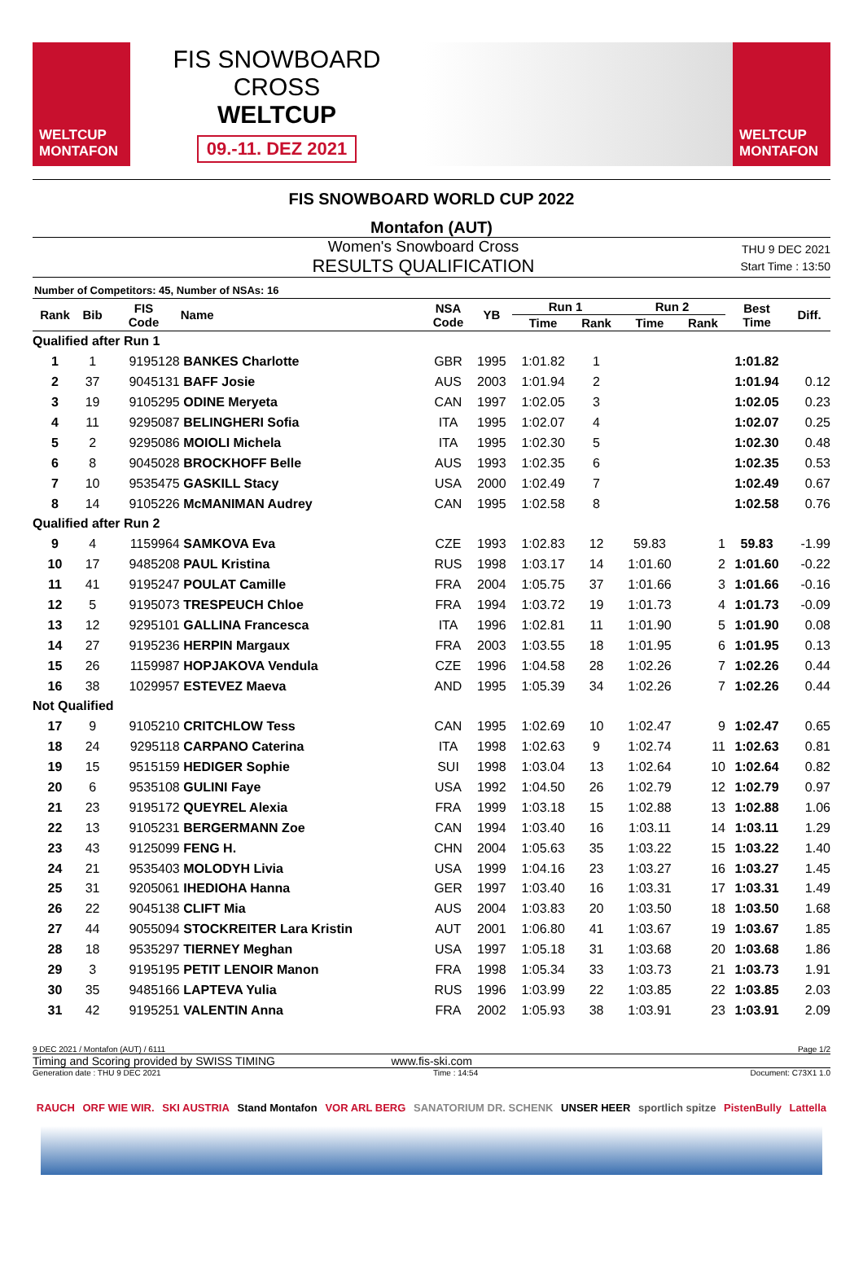WELTCUP
MONTAFON
FIS SNOWBOARD CROSS
WELTCUP
09.-11. DEZ 2021
WELTCUP
MONTAFON
FIS SNOWBOARD WORLD CUP 2022
Montafon (AUT)
Women's Snowboard Cross
RESULTS QUALIFICATION
THU 9 DEC 2021
Start Time : 13:50
Number of Competitors: 45, Number of NSAs: 16
| Rank | Bib | FIS Code | Name | NSA Code | YB | Run 1 | | Run 2 | | Best Time | Diff. |
| --- | --- | --- | --- | --- | --- | --- | --- | --- | --- | --- | --- |
| | | | | | | Time | Rank | Time | Rank | | |
| Qualified after Run 1 | | | | | | | | | | | |
| 1 | 1 | 9195128 | BANKES Charlotte | GBR | 1995 | 1:01.82 | 1 | | | 1:01.82 | |
| 2 | 37 | 9045131 | BAFF Josie | AUS | 2003 | 1:01.94 | 2 | | | 1:01.94 | 0.12 |
| 3 | 19 | 9105295 | ODINE Meryeta | CAN | 1997 | 1:02.05 | 3 | | | 1:02.05 | 0.23 |
| 4 | 11 | 9295087 | BELINGHERI Sofia | ITA | 1995 | 1:02.07 | 4 | | | 1:02.07 | 0.25 |
| 5 | 2 | 9295086 | MOIOLI Michela | ITA | 1995 | 1:02.30 | 5 | | | 1:02.30 | 0.48 |
| 6 | 8 | 9045028 | BROCKHOFF Belle | AUS | 1993 | 1:02.35 | 6 | | | 1:02.35 | 0.53 |
| 7 | 10 | 9535475 | GASKILL Stacy | USA | 2000 | 1:02.49 | 7 | | | 1:02.49 | 0.67 |
| 8 | 14 | 9105226 | McMANIMAN Audrey | CAN | 1995 | 1:02.58 | 8 | | | 1:02.58 | 0.76 |
| Qualified after Run 2 | | | | | | | | | | | |
| 9 | 4 | 1159964 | SAMKOVA Eva | CZE | 1993 | 1:02.83 | 12 | 59.83 | 1 | 59.83 | -1.99 |
| 10 | 17 | 9485208 | PAUL Kristina | RUS | 1998 | 1:03.17 | 14 | 1:01.60 | 2 | 1:01.60 | -0.22 |
| 11 | 41 | 9195247 | POULAT Camille | FRA | 2004 | 1:05.75 | 37 | 1:01.66 | 3 | 1:01.66 | -0.16 |
| 12 | 5 | 9195073 | TRESPEUCH Chloe | FRA | 1994 | 1:03.72 | 19 | 1:01.73 | 4 | 1:01.73 | -0.09 |
| 13 | 12 | 9295101 | GALLINA Francesca | ITA | 1996 | 1:02.81 | 11 | 1:01.90 | 5 | 1:01.90 | 0.08 |
| 14 | 27 | 9195236 | HERPIN Margaux | FRA | 2003 | 1:03.55 | 18 | 1:01.95 | 6 | 1:01.95 | 0.13 |
| 15 | 26 | 1159987 | HOPJAKOVA Vendula | CZE | 1996 | 1:04.58 | 28 | 1:02.26 | 7 | 1:02.26 | 0.44 |
| 16 | 38 | 1029957 | ESTEVEZ Maeva | AND | 1995 | 1:05.39 | 34 | 1:02.26 | 7 | 1:02.26 | 0.44 |
| Not Qualified | | | | | | | | | | | |
| 17 | 9 | 9105210 | CRITCHLOW Tess | CAN | 1995 | 1:02.69 | 10 | 1:02.47 | 9 | 1:02.47 | 0.65 |
| 18 | 24 | 9295118 | CARPANO Caterina | ITA | 1998 | 1:02.63 | 9 | 1:02.74 | 11 | 1:02.63 | 0.81 |
| 19 | 15 | 9515159 | HEDIGER Sophie | SUI | 1998 | 1:03.04 | 13 | 1:02.64 | 10 | 1:02.64 | 0.82 |
| 20 | 6 | 9535108 | GULINI Faye | USA | 1992 | 1:04.50 | 26 | 1:02.79 | 12 | 1:02.79 | 0.97 |
| 21 | 23 | 9195172 | QUEYREL Alexia | FRA | 1999 | 1:03.18 | 15 | 1:02.88 | 13 | 1:02.88 | 1.06 |
| 22 | 13 | 9105231 | BERGERMANN Zoe | CAN | 1994 | 1:03.40 | 16 | 1:03.11 | 14 | 1:03.11 | 1.29 |
| 23 | 43 | 9125099 | FENG H. | CHN | 2004 | 1:05.63 | 35 | 1:03.22 | 15 | 1:03.22 | 1.40 |
| 24 | 21 | 9535403 | MOLODYH Livia | USA | 1999 | 1:04.16 | 23 | 1:03.27 | 16 | 1:03.27 | 1.45 |
| 25 | 31 | 9205061 | IHEDIOHA Hanna | GER | 1997 | 1:03.40 | 16 | 1:03.31 | 17 | 1:03.31 | 1.49 |
| 26 | 22 | 9045138 | CLIFT Mia | AUS | 2004 | 1:03.83 | 20 | 1:03.50 | 18 | 1:03.50 | 1.68 |
| 27 | 44 | 9055094 | STOCKREITER Lara Kristin | AUT | 2001 | 1:06.80 | 41 | 1:03.67 | 19 | 1:03.67 | 1.85 |
| 28 | 18 | 9535297 | TIERNEY Meghan | USA | 1997 | 1:05.18 | 31 | 1:03.68 | 20 | 1:03.68 | 1.86 |
| 29 | 3 | 9195195 | PETIT LENOIR Manon | FRA | 1998 | 1:05.34 | 33 | 1:03.73 | 21 | 1:03.73 | 1.91 |
| 30 | 35 | 9485166 | LAPTEVA Yulia | RUS | 1996 | 1:03.99 | 22 | 1:03.85 | 22 | 1:03.85 | 2.03 |
| 31 | 42 | 9195251 | VALENTIN Anna | FRA | 2002 | 1:05.93 | 38 | 1:03.91 | 23 | 1:03.91 | 2.09 |
9 DEC 2021 / Montafon (AUT) / 6111 Page 1/2
Timing and Scoring provided by SWISS TIMING www.fis-ski.com
Generation date : THU 9 DEC 2021 Time : 14:54 Document: C73X1 1.0
RAUCH ORF WIE WIR. SKI AUSTRIA Stand Montafon VOR ARL BERG SANATORIUM DR. SCHENK UNSER HEER sportlich spitze PistenBully Lattella